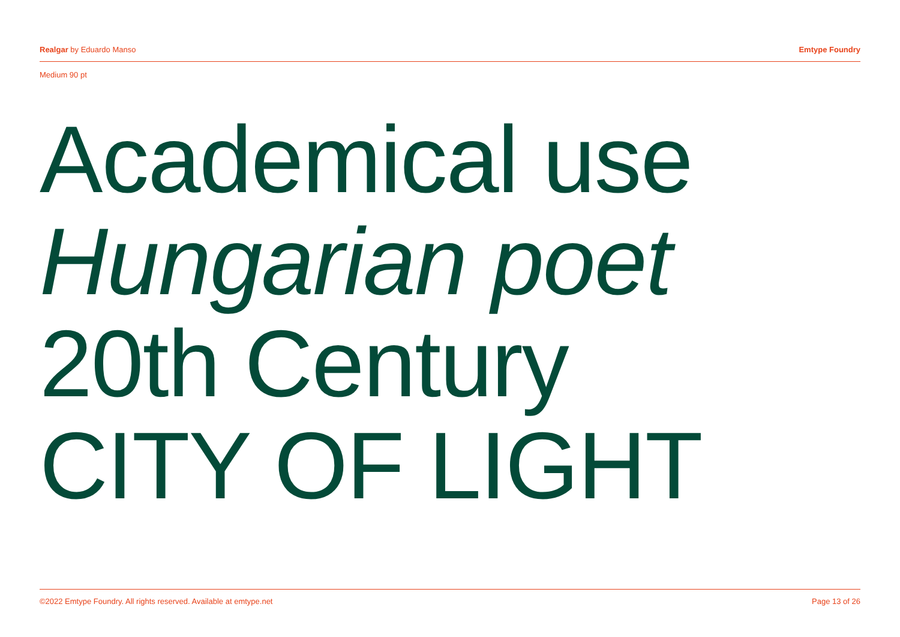Realgar by Eduardo Manso Emtype Foundry
Medium 90 pt
Academical use
Hungarian poet
20th Century
CITY OF LIGHT
©2022 Emtype Foundry. All rights reserved. Available at emtype.net Page 13 of 26